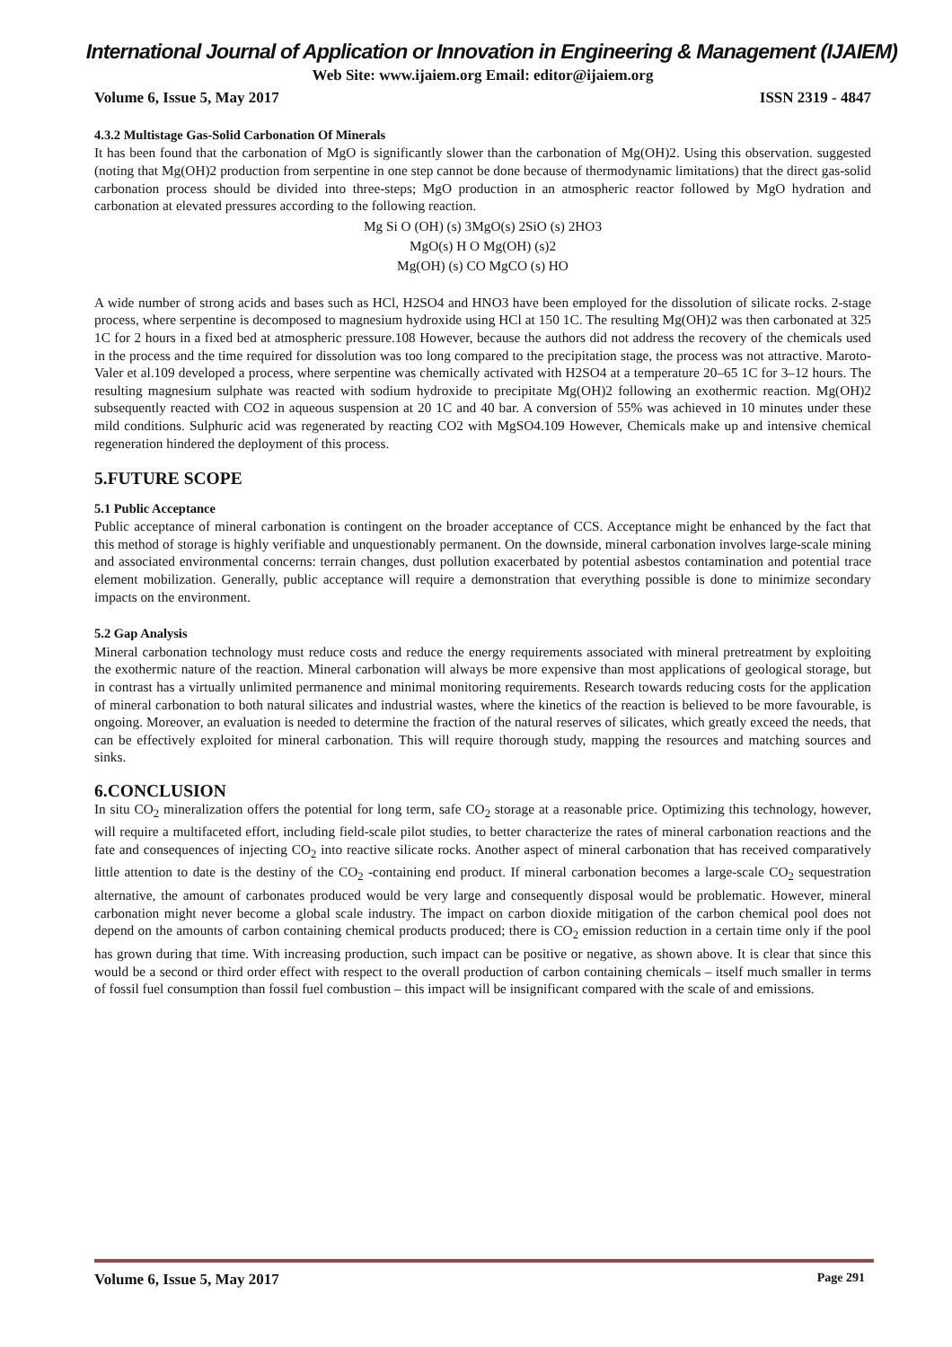International Journal of Application or Innovation in Engineering & Management (IJAIEM)
Web Site: www.ijaiem.org Email: editor@ijaiem.org
Volume 6, Issue 5, May 2017 ISSN 2319 - 4847
4.3.2 Multistage Gas-Solid Carbonation Of Minerals
It has been found that the carbonation of MgO is significantly slower than the carbonation of Mg(OH)2. Using this observation. suggested (noting that Mg(OH)2 production from serpentine in one step cannot be done because of thermodynamic limitations) that the direct gas-solid carbonation process should be divided into three-steps; MgO production in an atmospheric reactor followed by MgO hydration and carbonation at elevated pressures according to the following reaction.
Mg Si O (OH) (s) 3MgO(s) 2SiO (s) 2HO3
MgO(s) H O Mg(OH) (s)2
Mg(OH) (s) CO MgCO (s) HO
A wide number of strong acids and bases such as HCl, H2SO4 and HNO3 have been employed for the dissolution of silicate rocks. 2-stage process, where serpentine is decomposed to magnesium hydroxide using HCl at 150 1C. The resulting Mg(OH)2 was then carbonated at 325 1C for 2 hours in a fixed bed at atmospheric pressure.108 However, because the authors did not address the recovery of the chemicals used in the process and the time required for dissolution was too long compared to the precipitation stage, the process was not attractive. Maroto-Valer et al.109 developed a process, where serpentine was chemically activated with H2SO4 at a temperature 20–65 1C for 3–12 hours. The resulting magnesium sulphate was reacted with sodium hydroxide to precipitate Mg(OH)2 following an exothermic reaction. Mg(OH)2 subsequently reacted with CO2 in aqueous suspension at 20 1C and 40 bar. A conversion of 55% was achieved in 10 minutes under these mild conditions. Sulphuric acid was regenerated by reacting CO2 with MgSO4.109 However, Chemicals make up and intensive chemical regeneration hindered the deployment of this process.
5.FUTURE SCOPE
5.1 Public Acceptance
Public acceptance of mineral carbonation is contingent on the broader acceptance of CCS. Acceptance might be enhanced by the fact that this method of storage is highly verifiable and unquestionably permanent. On the downside, mineral carbonation involves large-scale mining and associated environmental concerns: terrain changes, dust pollution exacerbated by potential asbestos contamination and potential trace element mobilization. Generally, public acceptance will require a demonstration that everything possible is done to minimize secondary impacts on the environment.
5.2 Gap Analysis
Mineral carbonation technology must reduce costs and reduce the energy requirements associated with mineral pretreatment by exploiting the exothermic nature of the reaction. Mineral carbonation will always be more expensive than most applications of geological storage, but in contrast has a virtually unlimited permanence and minimal monitoring requirements. Research towards reducing costs for the application of mineral carbonation to both natural silicates and industrial wastes, where the kinetics of the reaction is believed to be more favourable, is ongoing. Moreover, an evaluation is needed to determine the fraction of the natural reserves of silicates, which greatly exceed the needs, that can be effectively exploited for mineral carbonation. This will require thorough study, mapping the resources and matching sources and sinks.
6.CONCLUSION
In situ CO<sub>2</sub> mineralization offers the potential for long term, safe CO<sub>2</sub> storage at a reasonable price. Optimizing this technology, however, will require a multifaceted effort, including field-scale pilot studies, to better characterize the rates of mineral carbonation reactions and the fate and consequences of injecting CO<sub>2</sub> into reactive silicate rocks. Another aspect of mineral carbonation that has received comparatively little attention to date is the destiny of the CO<sub>2</sub> -containing end product. If mineral carbonation becomes a large-scale CO<sub>2</sub> sequestration alternative, the amount of carbonates produced would be very large and consequently disposal would be problematic. However, mineral carbonation might never become a global scale industry. The impact on carbon dioxide mitigation of the carbon chemical pool does not depend on the amounts of carbon containing chemical products produced; there is CO<sub>2</sub> emission reduction in a certain time only if the pool has grown during that time. With increasing production, such impact can be positive or negative, as shown above. It is clear that since this would be a second or third order effect with respect to the overall production of carbon containing chemicals – itself much smaller in terms of fossil fuel consumption than fossil fuel combustion – this impact will be insignificant compared with the scale of and emissions.
Volume 6, Issue 5, May 2017 Page 291